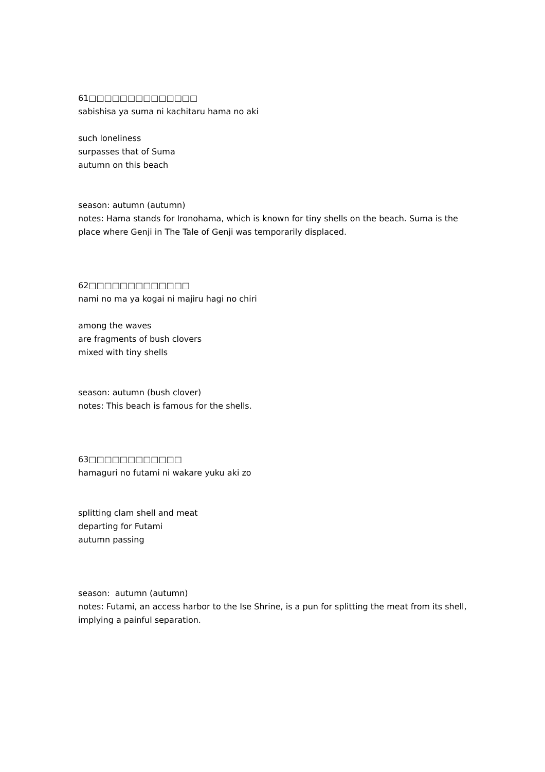61□□□□□□□□□□□□□□
sabishisa ya suma ni kachitaru hama no aki
such loneliness
surpasses that of Suma
autumn on this beach
season: autumn (autumn)
notes: Hama stands for Ironohama, which is known for tiny shells on the beach. Suma is the place where Genji in The Tale of Genji was temporarily displaced.
62□□□□□□□□□□□□□
nami no ma ya kogai ni majiru hagi no chiri
among the waves
are fragments of bush clovers
mixed with tiny shells
season: autumn (bush clover)
notes: This beach is famous for the shells.
63□□□□□□□□□□□□
hamaguri no futami ni wakare yuku aki zo
splitting clam shell and meat
departing for Futami
autumn passing
season: autumn (autumn)
notes: Futami, an access harbor to the Ise Shrine, is a pun for splitting the meat from its shell, implying a painful separation.